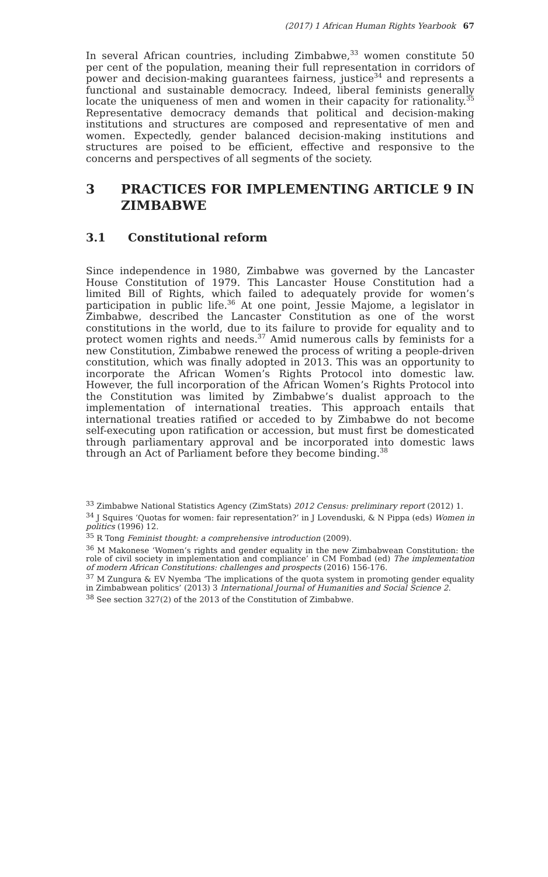(2017) 1 African Human Rights Yearbook 67
In several African countries, including Zimbabwe,<sup>33</sup> women constitute 50 per cent of the population, meaning their full representation in corridors of power and decision-making guarantees fairness, justice<sup>34</sup> and represents a functional and sustainable democracy. Indeed, liberal feminists generally locate the uniqueness of men and women in their capacity for rationality.<sup>35</sup> Representative democracy demands that political and decision-making institutions and structures are composed and representative of men and women. Expectedly, gender balanced decision-making institutions and structures are poised to be efficient, effective and responsive to the concerns and perspectives of all segments of the society.
3 PRACTICES FOR IMPLEMENTING ARTICLE 9 IN ZIMBABWE
3.1 Constitutional reform
Since independence in 1980, Zimbabwe was governed by the Lancaster House Constitution of 1979. This Lancaster House Constitution had a limited Bill of Rights, which failed to adequately provide for women’s participation in public life.<sup>36</sup> At one point, Jessie Majome, a legislator in Zimbabwe, described the Lancaster Constitution as one of the worst constitutions in the world, due to its failure to provide for equality and to protect women rights and needs.<sup>37</sup> Amid numerous calls by feminists for a new Constitution, Zimbabwe renewed the process of writing a people-driven constitution, which was finally adopted in 2013. This was an opportunity to incorporate the African Women’s Rights Protocol into domestic law. However, the full incorporation of the African Women’s Rights Protocol into the Constitution was limited by Zimbabwe’s dualist approach to the implementation of international treaties. This approach entails that international treaties ratified or acceded to by Zimbabwe do not become self-executing upon ratification or accession, but must first be domesticated through parliamentary approval and be incorporated into domestic laws through an Act of Parliament before they become binding.<sup>38</sup>
<sup>33</sup> Zimbabwe National Statistics Agency (ZimStats) 2012 Census: preliminary report (2012) 1.
<sup>34</sup> J Squires ‘Quotas for women: fair representation?’ in J Lovenduski, & N Pippa (eds) Women in politics (1996) 12.
<sup>35</sup> R Tong Feminist thought: a comprehensive introduction (2009).
<sup>36</sup> M Makonese ‘Women’s rights and gender equality in the new Zimbabwean Constitution: the role of civil society in implementation and compliance’ in CM Fombad (ed) The implementation of modern African Constitutions: challenges and prospects (2016) 156-176.
<sup>37</sup> M Zungura & EV Nyemba ‘The implications of the quota system in promoting gender equality in Zimbabwean politics’ (2013) 3 International Journal of Humanities and Social Science 2.
<sup>38</sup> See section 327(2) of the 2013 of the Constitution of Zimbabwe.